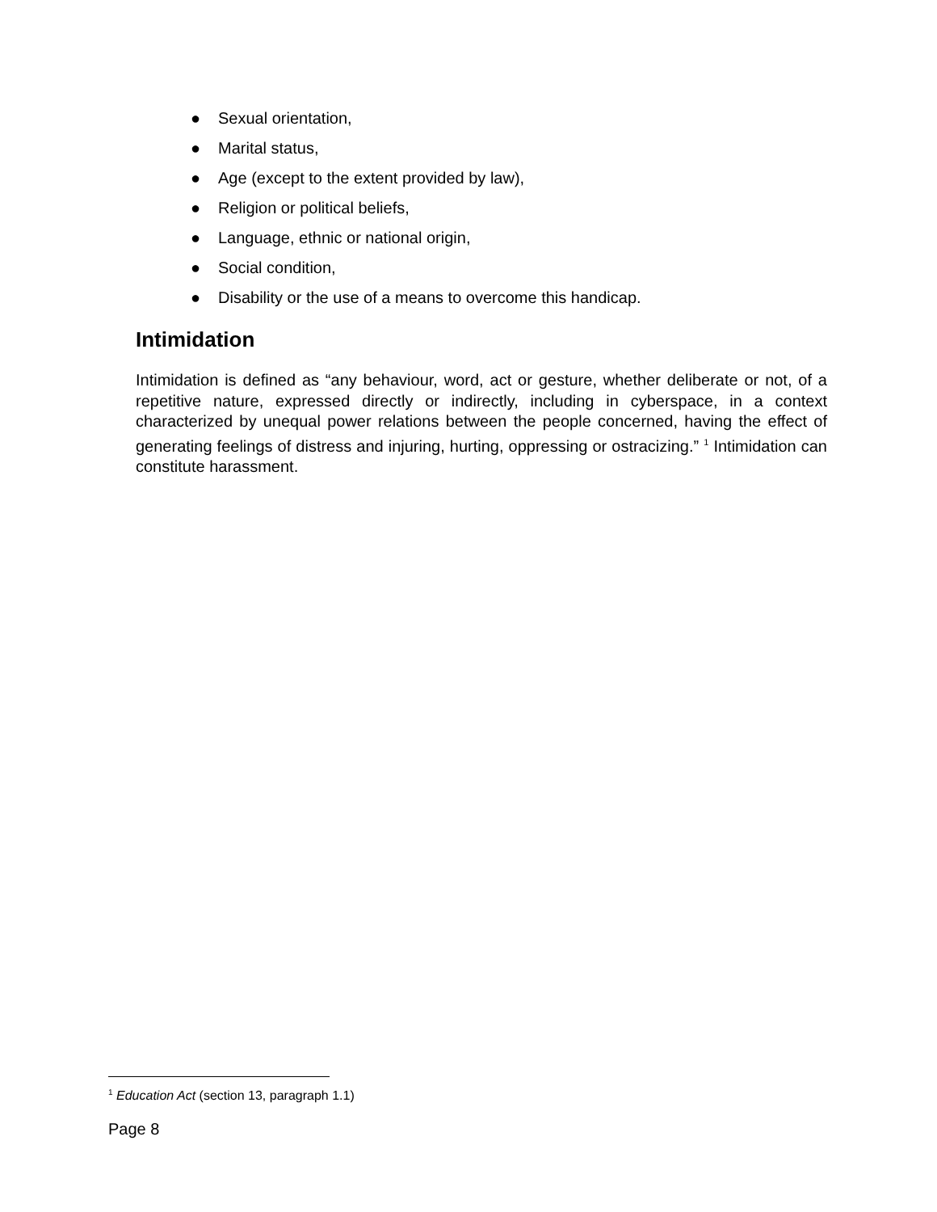● Sexual orientation,
● Marital status,
● Age (except to the extent provided by law),
● Religion or political beliefs,
● Language, ethnic or national origin,
● Social condition,
● Disability or the use of a means to overcome this handicap.
Intimidation
Intimidation is defined as “any behaviour, word, act or gesture, whether deliberate or not, of a repetitive nature, expressed directly or indirectly, including in cyberspace, in a context characterized by unequal power relations between the people concerned, having the effect of generating feelings of distress and injuring, hurting, oppressing or ostracizing.” <sup>1</sup> Intimidation can constitute harassment.
<sup>1</sup> Education Act (section 13, paragraph 1.1)
Page 8